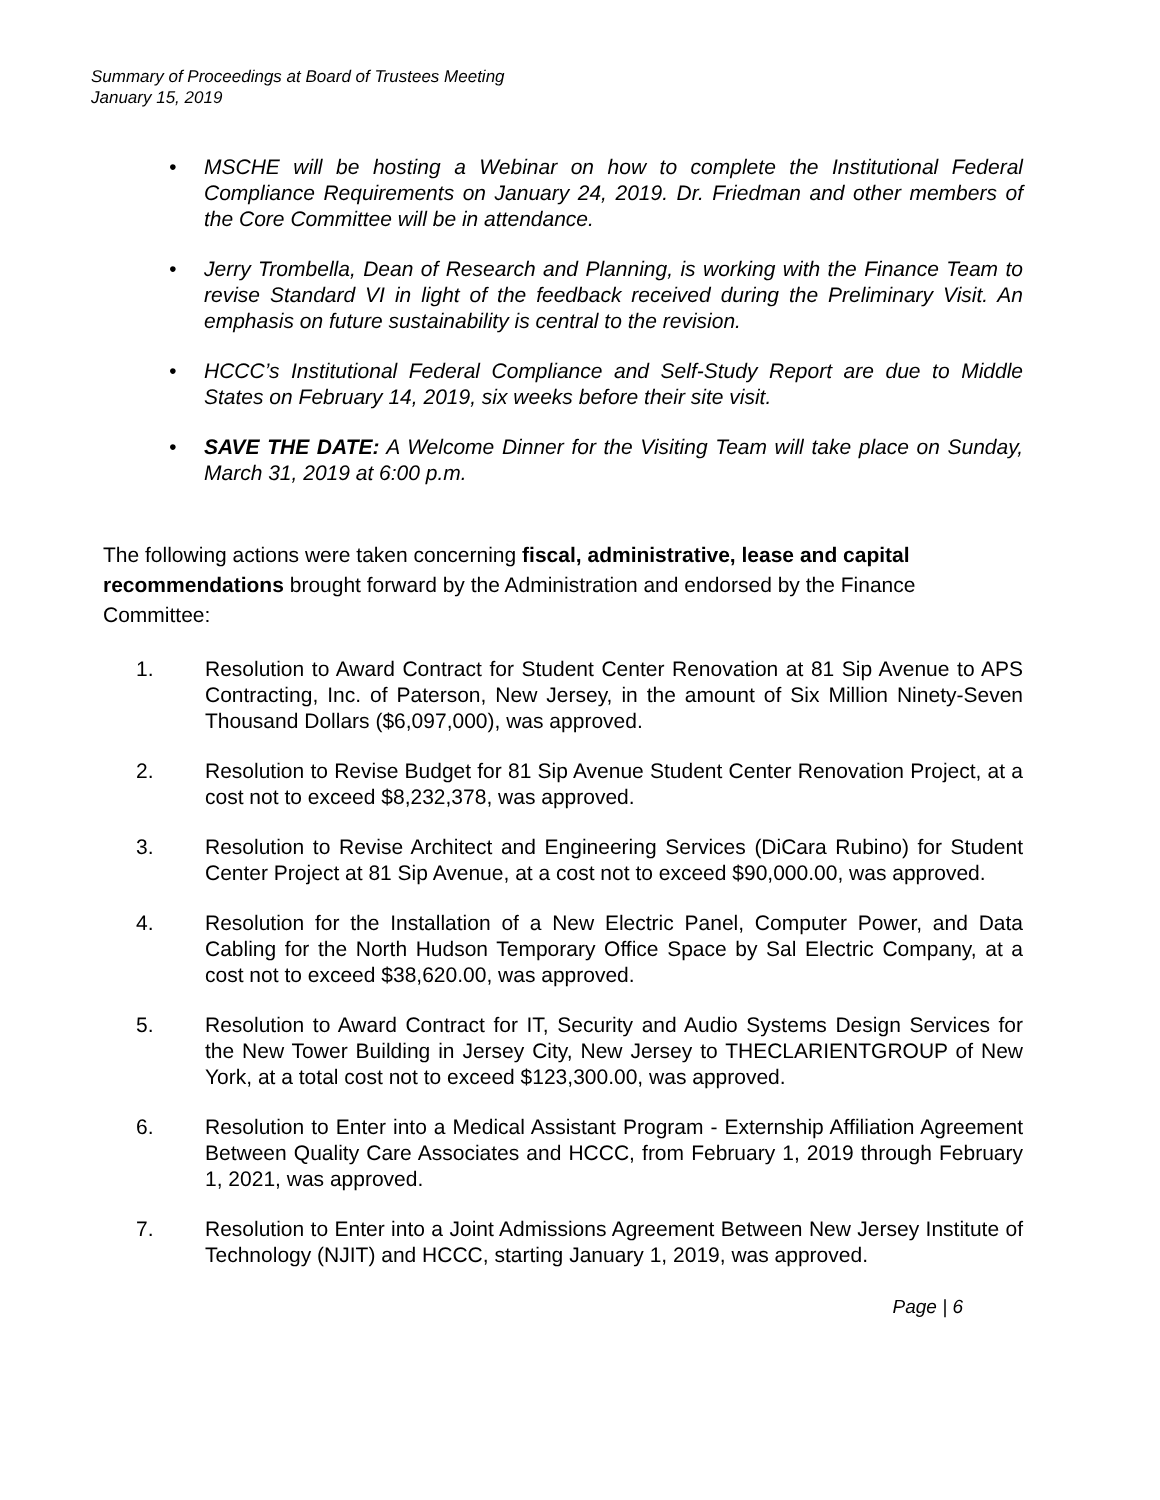Summary of Proceedings at Board of Trustees Meeting
January 15, 2019
• MSCHE will be hosting a Webinar on how to complete the Institutional Federal Compliance Requirements on January 24, 2019. Dr. Friedman and other members of the Core Committee will be in attendance.
• Jerry Trombella, Dean of Research and Planning, is working with the Finance Team to revise Standard VI in light of the feedback received during the Preliminary Visit. An emphasis on future sustainability is central to the revision.
• HCCC’s Institutional Federal Compliance and Self-Study Report are due to Middle States on February 14, 2019, six weeks before their site visit.
• SAVE THE DATE: A Welcome Dinner for the Visiting Team will take place on Sunday, March 31, 2019 at 6:00 p.m.
The following actions were taken concerning fiscal, administrative, lease and capital recommendations brought forward by the Administration and endorsed by the Finance Committee:
1. Resolution to Award Contract for Student Center Renovation at 81 Sip Avenue to APS Contracting, Inc. of Paterson, New Jersey, in the amount of Six Million Ninety-Seven Thousand Dollars ($6,097,000), was approved.
2. Resolution to Revise Budget for 81 Sip Avenue Student Center Renovation Project, at a cost not to exceed $8,232,378, was approved.
3. Resolution to Revise Architect and Engineering Services (DiCara Rubino) for Student Center Project at 81 Sip Avenue, at a cost not to exceed $90,000.00, was approved.
4. Resolution for the Installation of a New Electric Panel, Computer Power, and Data Cabling for the North Hudson Temporary Office Space by Sal Electric Company, at a cost not to exceed $38,620.00, was approved.
5. Resolution to Award Contract for IT, Security and Audio Systems Design Services for the New Tower Building in Jersey City, New Jersey to THECLARIENTGROUP of New York, at a total cost not to exceed $123,300.00, was approved.
6. Resolution to Enter into a Medical Assistant Program - Externship Affiliation Agreement Between Quality Care Associates and HCCC, from February 1, 2019 through February 1, 2021, was approved.
7. Resolution to Enter into a Joint Admissions Agreement Between New Jersey Institute of Technology (NJIT) and HCCC, starting January 1, 2019, was approved.
Page | 6